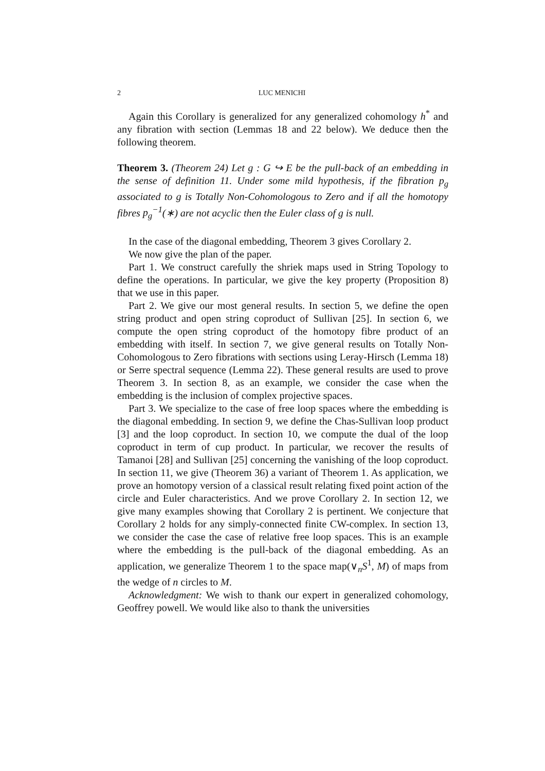2 LUC MENICHI
Again this Corollary is generalized for any generalized cohomology h<sup>*</sup> and any fibration with section (Lemmas 18 and 22 below). We deduce then the following theorem.
Theorem 3. (Theorem 24) Let g : G ↪ E be the pull-back of an embedding in the sense of definition 11. Under some mild hypothesis, if the fibration p<sub>g</sub> associated to g is Totally Non-Cohomologous to Zero and if all the homotopy fibres p<sub>g</sub><sup>−1</sup>(∗) are not acyclic then the Euler class of g is null.
In the case of the diagonal embedding, Theorem 3 gives Corollary 2.
We now give the plan of the paper.
Part 1. We construct carefully the shriek maps used in String Topology to define the operations. In particular, we give the key property (Proposition 8) that we use in this paper.
Part 2. We give our most general results. In section 5, we define the open string product and open string coproduct of Sullivan [25]. In section 6, we compute the open string coproduct of the homotopy fibre product of an embedding with itself. In section 7, we give general results on Totally Non-Cohomologous to Zero fibrations with sections using Leray-Hirsch (Lemma 18) or Serre spectral sequence (Lemma 22). These general results are used to prove Theorem 3. In section 8, as an example, we consider the case when the embedding is the inclusion of complex projective spaces.
Part 3. We specialize to the case of free loop spaces where the embedding is the diagonal embedding. In section 9, we define the Chas-Sullivan loop product [3] and the loop coproduct. In section 10, we compute the dual of the loop coproduct in term of cup product. In particular, we recover the results of Tamanoi [28] and Sullivan [25] concerning the vanishing of the loop coproduct. In section 11, we give (Theorem 36) a variant of Theorem 1. As application, we prove an homotopy version of a classical result relating fixed point action of the circle and Euler characteristics. And we prove Corollary 2. In section 12, we give many examples showing that Corollary 2 is pertinent. We conjecture that Corollary 2 holds for any simply-connected finite CW-complex. In section 13, we consider the case the case of relative free loop spaces. This is an example where the embedding is the pull-back of the diagonal embedding. As an application, we generalize Theorem 1 to the space map(∨<sub>n</sub>S<sup>1</sup>, M) of maps from the wedge of n circles to M.
Acknowledgment: We wish to thank our expert in generalized cohomology, Geoffrey powell. We would like also to thank the universities